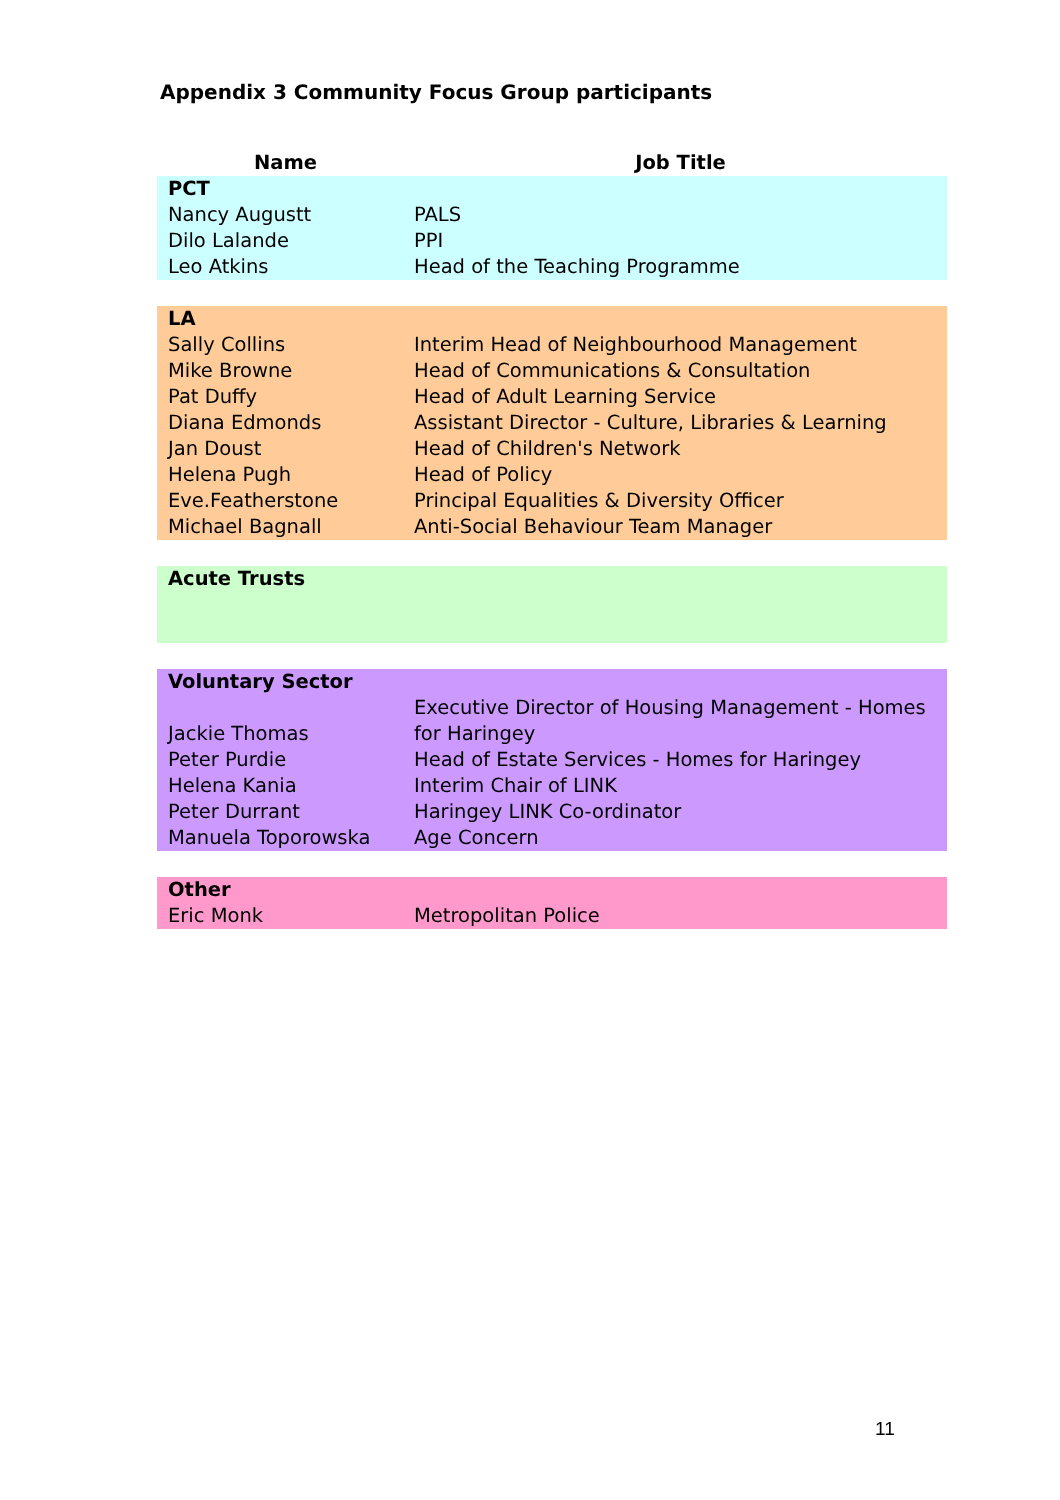Appendix 3 Community Focus Group participants
| Name | Job Title |
| --- | --- |
| PCT | |
| Nancy Augustt | PALS |
| Dilo Lalande | PPI |
| Leo Atkins | Head of the Teaching Programme |
| LA | |
| Sally Collins | Interim Head of Neighbourhood Management |
| Mike Browne | Head of Communications & Consultation |
| Pat Duffy | Head of Adult Learning Service |
| Diana Edmonds | Assistant Director - Culture, Libraries & Learning |
| Jan Doust | Head of Children's Network |
| Helena Pugh | Head of Policy |
| Eve.Featherstone | Principal Equalities & Diversity Officer |
| Michael Bagnall | Anti-Social Behaviour Team Manager |
| Acute Trusts | |
| Voluntary Sector | |
| Jackie Thomas | Executive Director of Housing Management - Homes for Haringey |
| Peter Purdie | Head of Estate Services - Homes for Haringey |
| Helena Kania | Interim Chair of LINK |
| Peter Durrant | Haringey LINK Co-ordinator |
| Manuela Toporowska | Age Concern |
| Other | |
| Eric Monk | Metropolitan Police |
11